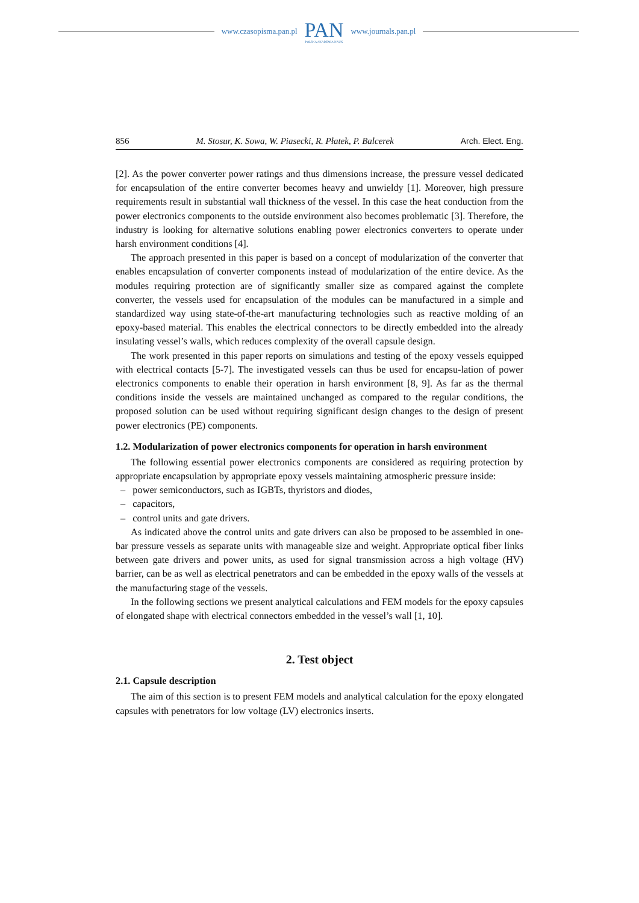www.czasopisma.pan.pl
PAN
POLSKA AKADEMIA NAUK
www.journals.pan.pl
856 M. Stosur, K. Sowa, W. Piasecki, R. Płatek, P. Balcerek Arch. Elect. Eng.
[2]. As the power converter power ratings and thus dimensions increase, the pressure vessel dedicated for encapsulation of the entire converter becomes heavy and unwieldy [1]. Moreover, high pressure requirements result in substantial wall thickness of the vessel. In this case the heat conduction from the power electronics components to the outside environment also becomes problematic [3]. Therefore, the industry is looking for alternative solutions enabling power electronics converters to operate under harsh environment conditions [4].
The approach presented in this paper is based on a concept of modularization of the converter that enables encapsulation of converter components instead of modularization of the entire device. As the modules requiring protection are of significantly smaller size as compared against the complete converter, the vessels used for encapsulation of the modules can be manufactured in a simple and standardized way using state-of-the-art manufacturing technologies such as reactive molding of an epoxy-based material. This enables the electrical connectors to be directly embedded into the already insulating vessel’s walls, which reduces complexity of the overall capsule design.
The work presented in this paper reports on simulations and testing of the epoxy vessels equipped with electrical contacts [5-7]. The investigated vessels can thus be used for encapsu-lation of power electronics components to enable their operation in harsh environment [8, 9]. As far as the thermal conditions inside the vessels are maintained unchanged as compared to the regular conditions, the proposed solution can be used without requiring significant design changes to the design of present power electronics (PE) components.
1.2. Modularization of power electronics components for operation in harsh environment
The following essential power electronics components are considered as requiring protection by appropriate encapsulation by appropriate epoxy vessels maintaining atmospheric pressure inside:
– power semiconductors, such as IGBTs, thyristors and diodes,
– capacitors,
– control units and gate drivers.
As indicated above the control units and gate drivers can also be proposed to be assembled in one-bar pressure vessels as separate units with manageable size and weight. Appropriate optical fiber links between gate drivers and power units, as used for signal transmission across a high voltage (HV) barrier, can be as well as electrical penetrators and can be embedded in the epoxy walls of the vessels at the manufacturing stage of the vessels.
In the following sections we present analytical calculations and FEM models for the epoxy capsules of elongated shape with electrical connectors embedded in the vessel’s wall [1, 10].
2. Test object
2.1. Capsule description
The aim of this section is to present FEM models and analytical calculation for the epoxy elongated capsules with penetrators for low voltage (LV) electronics inserts.